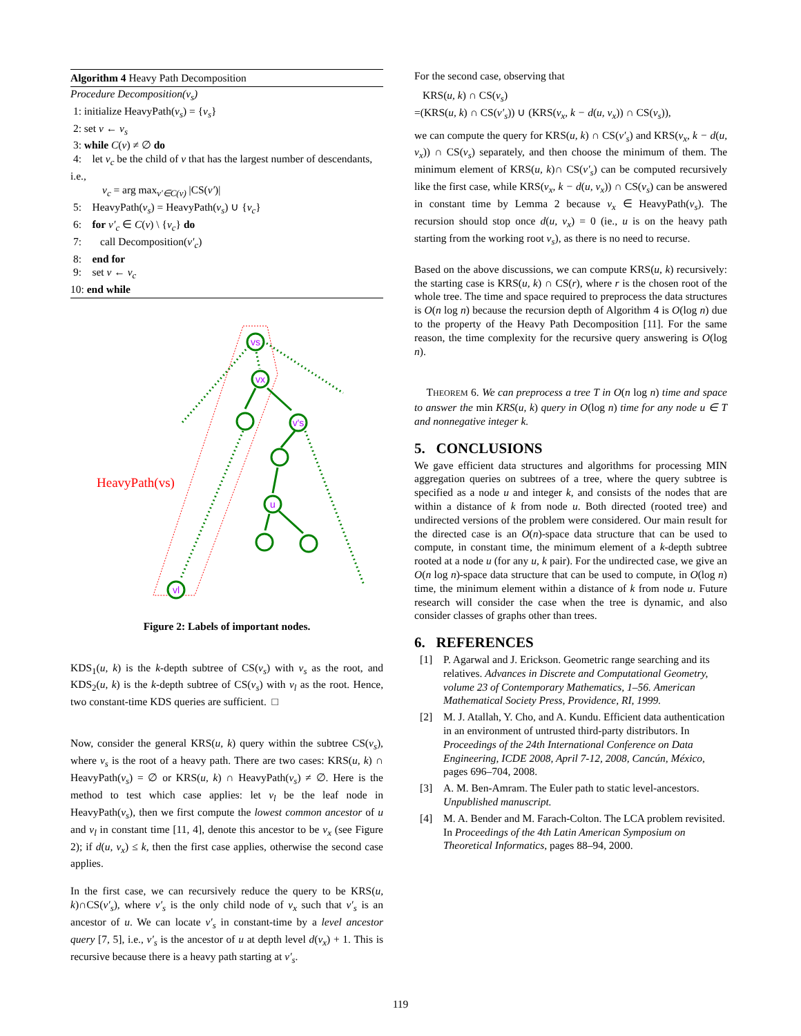Algorithm 4 Heavy Path Decomposition
Procedure Decomposition(v<sub>s</sub>)
1: initialize HeavyPath(v<sub>s</sub>) = {v<sub>s</sub>}
2: set v ← v<sub>s</sub>
3: while C(v) ≠ ∅ do
4: let v<sub>c</sub> be the child of v that has the largest number of descendants, i.e.,
v<sub>c</sub> = arg max<sub>v′∈C(v)</sub> |CS(v′)|
5: HeavyPath(v<sub>s</sub>) = HeavyPath(v<sub>s</sub>) ∪ {v<sub>c</sub>}
6: for v′<sub>c</sub> ∈ C(v) \ {v<sub>c</sub>} do
7: call Decomposition(v′<sub>c</sub>)
8: end for
9: set v ← v<sub>c</sub>
10: end while
vs
vx
v's
u
vl
HeavyPath(vs)
Figure 2: Labels of important nodes.
KDS<sub>1</sub>(u, k) is the k-depth subtree of CS(v<sub>s</sub>) with v<sub>s</sub> as the root, and KDS<sub>2</sub>(u, k) is the k-depth subtree of CS(v<sub>s</sub>) with v<sub>l</sub> as the root. Hence, two constant-time KDS queries are sufficient. □
Now, consider the general KRS(u, k) query within the subtree CS(v<sub>s</sub>), where v<sub>s</sub> is the root of a heavy path. There are two cases: KRS(u, k) ∩ HeavyPath(v<sub>s</sub>) = ∅ or KRS(u, k) ∩ HeavyPath(v<sub>s</sub>) ≠ ∅. Here is the method to test which case applies: let v<sub>l</sub> be the leaf node in HeavyPath(v<sub>s</sub>), then we first compute the lowest common ancestor of u and v<sub>l</sub> in constant time [11, 4], denote this ancestor to be v<sub>x</sub> (see Figure 2); if d(u, v<sub>x</sub>) ≤ k, then the first case applies, otherwise the second case applies.
In the first case, we can recursively reduce the query to be KRS(u, k)∩CS(v′<sub>s</sub>), where v′<sub>s</sub> is the only child node of v<sub>x</sub> such that v′<sub>s</sub> is an ancestor of u. We can locate v′<sub>s</sub> in constant-time by a level ancestor query [7, 5], i.e., v′<sub>s</sub> is the ancestor of u at depth level d(v<sub>x</sub>) + 1. This is recursive because there is a heavy path starting at v′<sub>s</sub>.
For the second case, observing that
KRS(u, k) ∩ CS(v<sub>s</sub>)
=(KRS(u, k) ∩ CS(v′<sub>s</sub>)) ∪ (KRS(v<sub>x</sub>, k − d(u, v<sub>x</sub>)) ∩ CS(v<sub>s</sub>)),
we can compute the query for KRS(u, k) ∩ CS(v′<sub>s</sub>) and KRS(v<sub>x</sub>, k − d(u, v<sub>x</sub>)) ∩ CS(v<sub>s</sub>) separately, and then choose the minimum of them. The minimum element of KRS(u, k)∩ CS(v′<sub>s</sub>) can be computed recursively like the first case, while KRS(v<sub>x</sub>, k − d(u, v<sub>x</sub>)) ∩ CS(v<sub>s</sub>) can be answered in constant time by Lemma 2 because v<sub>x</sub> ∈ HeavyPath(v<sub>s</sub>). The recursion should stop once d(u, v<sub>x</sub>) = 0 (ie., u is on the heavy path starting from the working root v<sub>s</sub>), as there is no need to recurse.
Based on the above discussions, we can compute KRS(u, k) recursively: the starting case is KRS(u, k) ∩ CS(r), where r is the chosen root of the whole tree. The time and space required to preprocess the data structures is O(n log n) because the recursion depth of Algorithm 4 is O(log n) due to the property of the Heavy Path Decomposition [11]. For the same reason, the time complexity for the recursive query answering is O(log n).
THEOREM 6. We can preprocess a tree T in O(n log n) time and space to answer the min KRS(u, k) query in O(log n) time for any node u ∈ T and nonnegative integer k.
5. CONCLUSIONS
We gave efficient data structures and algorithms for processing MIN aggregation queries on subtrees of a tree, where the query subtree is specified as a node u and integer k, and consists of the nodes that are within a distance of k from node u. Both directed (rooted tree) and undirected versions of the problem were considered. Our main result for the directed case is an O(n)-space data structure that can be used to compute, in constant time, the minimum element of a k-depth subtree rooted at a node u (for any u, k pair). For the undirected case, we give an O(n log n)-space data structure that can be used to compute, in O(log n) time, the minimum element within a distance of k from node u. Future research will consider the case when the tree is dynamic, and also consider classes of graphs other than trees.
6. REFERENCES
[1] P. Agarwal and J. Erickson. Geometric range searching and its relatives. Advances in Discrete and Computational Geometry, volume 23 of Contemporary Mathematics, 1–56. American Mathematical Society Press, Providence, RI, 1999.
[2] M. J. Atallah, Y. Cho, and A. Kundu. Efficient data authentication in an environment of untrusted third-party distributors. In Proceedings of the 24th International Conference on Data Engineering, ICDE 2008, April 7-12, 2008, Cancún, México, pages 696–704, 2008.
[3] A. M. Ben-Amram. The Euler path to static level-ancestors. Unpublished manuscript.
[4] M. A. Bender and M. Farach-Colton. The LCA problem revisited. In Proceedings of the 4th Latin American Symposium on Theoretical Informatics, pages 88–94, 2000.
119